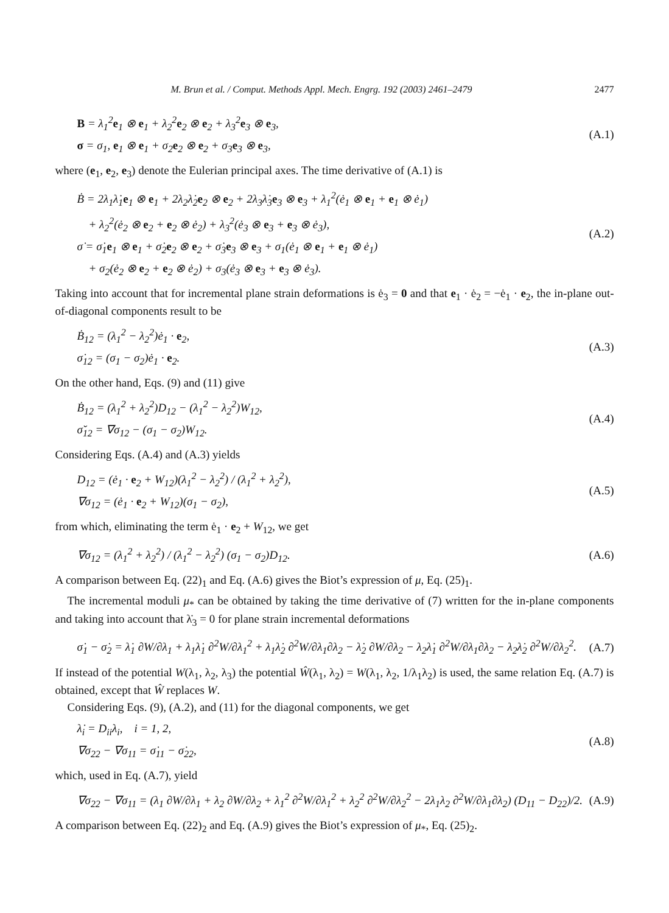M. Brun et al. / Comput. Methods Appl. Mech. Engrg. 192 (2003) 2461–2479 2477
B = λ<sub>1</sub><sup>2</sup>e<sub>1</sub> ⊗ e<sub>1</sub> + λ<sub>2</sub><sup>2</sup>e<sub>2</sub> ⊗ e<sub>2</sub> + λ<sub>3</sub><sup>2</sup>e<sub>3</sub> ⊗ e<sub>3</sub>,
σ = σ<sub>1</sub>, e<sub>1</sub> ⊗ e<sub>1</sub> + σ<sub>2</sub>e<sub>2</sub> ⊗ e<sub>2</sub> + σ<sub>3</sub>e<sub>3</sub> ⊗ e<sub>3</sub>,
(A.1)
where (e<sub>1</sub>, e<sub>2</sub>, e<sub>3</sub>) denote the Eulerian principal axes. The time derivative of (A.1) is
Ḃ = 2λ<sub>1</sub>λ̇<sub>1</sub>e<sub>1</sub> ⊗ e<sub>1</sub> + 2λ<sub>2</sub>λ̇<sub>2</sub>e<sub>2</sub> ⊗ e<sub>2</sub> + 2λ<sub>3</sub>λ̇<sub>3</sub>e<sub>3</sub> ⊗ e<sub>3</sub> + λ<sub>1</sub><sup>2</sup>(ė<sub>1</sub> ⊗ e<sub>1</sub> + e<sub>1</sub> ⊗ ė<sub>1</sub>)
+ λ<sub>2</sub><sup>2</sup>(ė<sub>2</sub> ⊗ e<sub>2</sub> + e<sub>2</sub> ⊗ ė<sub>2</sub>) + λ<sub>3</sub><sup>2</sup>(ė<sub>3</sub> ⊗ e<sub>3</sub> + e<sub>3</sub> ⊗ ė<sub>3</sub>),
σ̇ = σ̇<sub>1</sub>e<sub>1</sub> ⊗ e<sub>1</sub> + σ̇<sub>2</sub>e<sub>2</sub> ⊗ e<sub>2</sub> + σ̇<sub>3</sub>e<sub>3</sub> ⊗ e<sub>3</sub> + σ<sub>1</sub>(ė<sub>1</sub> ⊗ e<sub>1</sub> + e<sub>1</sub> ⊗ ė<sub>1</sub>)
+ σ<sub>2</sub>(ė<sub>2</sub> ⊗ e<sub>2</sub> + e<sub>2</sub> ⊗ ė<sub>2</sub>) + σ<sub>3</sub>(ė<sub>3</sub> ⊗ e<sub>3</sub> + e<sub>3</sub> ⊗ ė<sub>3</sub>).
(A.2)
Taking into account that for incremental plane strain deformations is ė<sub>3</sub> = 0 and that e<sub>1</sub> · ė<sub>2</sub> = −ė<sub>1</sub> · e<sub>2</sub>, the in-plane out-of-diagonal components result to be
Ḃ<sub>12</sub> = (λ<sub>1</sub><sup>2</sup> − λ<sub>2</sub><sup>2</sup>)ė<sub>1</sub> · e<sub>2</sub>,
σ̇<sub>12</sub> = (σ<sub>1</sub> − σ<sub>2</sub>)ė<sub>1</sub> · e<sub>2</sub>.
(A.3)
On the other hand, Eqs. (9) and (11) give
Ḃ<sub>12</sub> = (λ<sub>1</sub><sup>2</sup> + λ<sub>2</sub><sup>2</sup>)D<sub>12</sub> − (λ<sub>1</sub><sup>2</sup> − λ<sub>2</sub><sup>2</sup>)W<sub>12</sub>,
σ̆<sub>12</sub> = ∇σ<sub>12</sub> − (σ<sub>1</sub> − σ<sub>2</sub>)W<sub>12</sub>.
(A.4)
Considering Eqs. (A.4) and (A.3) yields
D<sub>12</sub> = (ė<sub>1</sub> · e<sub>2</sub> + W<sub>12</sub>)(λ<sub>1</sub><sup>2</sup> − λ<sub>2</sub><sup>2</sup>) / (λ<sub>1</sub><sup>2</sup> + λ<sub>2</sub><sup>2</sup>),
∇σ<sub>12</sub> = (ė<sub>1</sub> · e<sub>2</sub> + W<sub>12</sub>)(σ<sub>1</sub> − σ<sub>2</sub>),
(A.5)
from which, eliminating the term ė<sub>1</sub> · e<sub>2</sub> + W<sub>12</sub>, we get
∇σ<sub>12</sub> = (λ<sub>1</sub><sup>2</sup> + λ<sub>2</sub><sup>2</sup>) / (λ<sub>1</sub><sup>2</sup> − λ<sub>2</sub><sup>2</sup>) (σ<sub>1</sub> − σ<sub>2</sub>)D<sub>12</sub>.
(A.6)
A comparison between Eq. (22)<sub>1</sub> and Eq. (A.6) gives the Biot’s expression of μ, Eq. (25)<sub>1</sub>.
The incremental moduli μ<sub>*</sub> can be obtained by taking the time derivative of (7) written for the in-plane components and taking into account that λ̇<sub>3</sub> = 0 for plane strain incremental deformations
σ̇<sub>1</sub> − σ̇<sub>2</sub> = λ̇<sub>1</sub> ∂W/∂λ<sub>1</sub> + λ<sub>1</sub>λ̇<sub>1</sub> ∂<sup>2</sup>W/∂λ<sub>1</sub><sup>2</sup> + λ<sub>1</sub>λ̇<sub>2</sub> ∂<sup>2</sup>W/∂λ<sub>1</sub>∂λ<sub>2</sub> − λ̇<sub>2</sub> ∂W/∂λ<sub>2</sub> − λ<sub>2</sub>λ̇<sub>1</sub> ∂<sup>2</sup>W/∂λ<sub>1</sub>∂λ<sub>2</sub> − λ<sub>2</sub>λ̇<sub>2</sub> ∂<sup>2</sup>W/∂λ<sub>2</sub><sup>2</sup>.
(A.7)
If instead of the potential W(λ<sub>1</sub>, λ<sub>2</sub>, λ<sub>3</sub>) the potential Ŵ(λ<sub>1</sub>, λ<sub>2</sub>) = W(λ<sub>1</sub>, λ<sub>2</sub>, 1/λ<sub>1</sub>λ<sub>2</sub>) is used, the same relation Eq. (A.7) is obtained, except that Ŵ replaces W.
Considering Eqs. (9), (A.2), and (11) for the diagonal components, we get
λ̇<sub>i</sub> = D<sub>ii</sub>λ<sub>i</sub>, i = 1, 2,
∇σ<sub>22</sub> − ∇σ<sub>11</sub> = σ̇<sub>11</sub> − σ̇<sub>22</sub>,
(A.8)
which, used in Eq. (A.7), yield
∇σ<sub>22</sub> − ∇σ<sub>11</sub> = (λ<sub>1</sub> ∂W/∂λ<sub>1</sub> + λ<sub>2</sub> ∂W/∂λ<sub>2</sub> + λ<sub>1</sub><sup>2</sup> ∂<sup>2</sup>W/∂λ<sub>1</sub><sup>2</sup> + λ<sub>2</sub><sup>2</sup> ∂<sup>2</sup>W/∂λ<sub>2</sub><sup>2</sup> − 2λ<sub>1</sub>λ<sub>2</sub> ∂<sup>2</sup>W/∂λ<sub>1</sub>∂λ<sub>2</sub>) (D<sub>11</sub> − D<sub>22</sub>)/2.
(A.9)
A comparison between Eq. (22)<sub>2</sub> and Eq. (A.9) gives the Biot’s expression of μ<sub>*</sub>, Eq. (25)<sub>2</sub>.